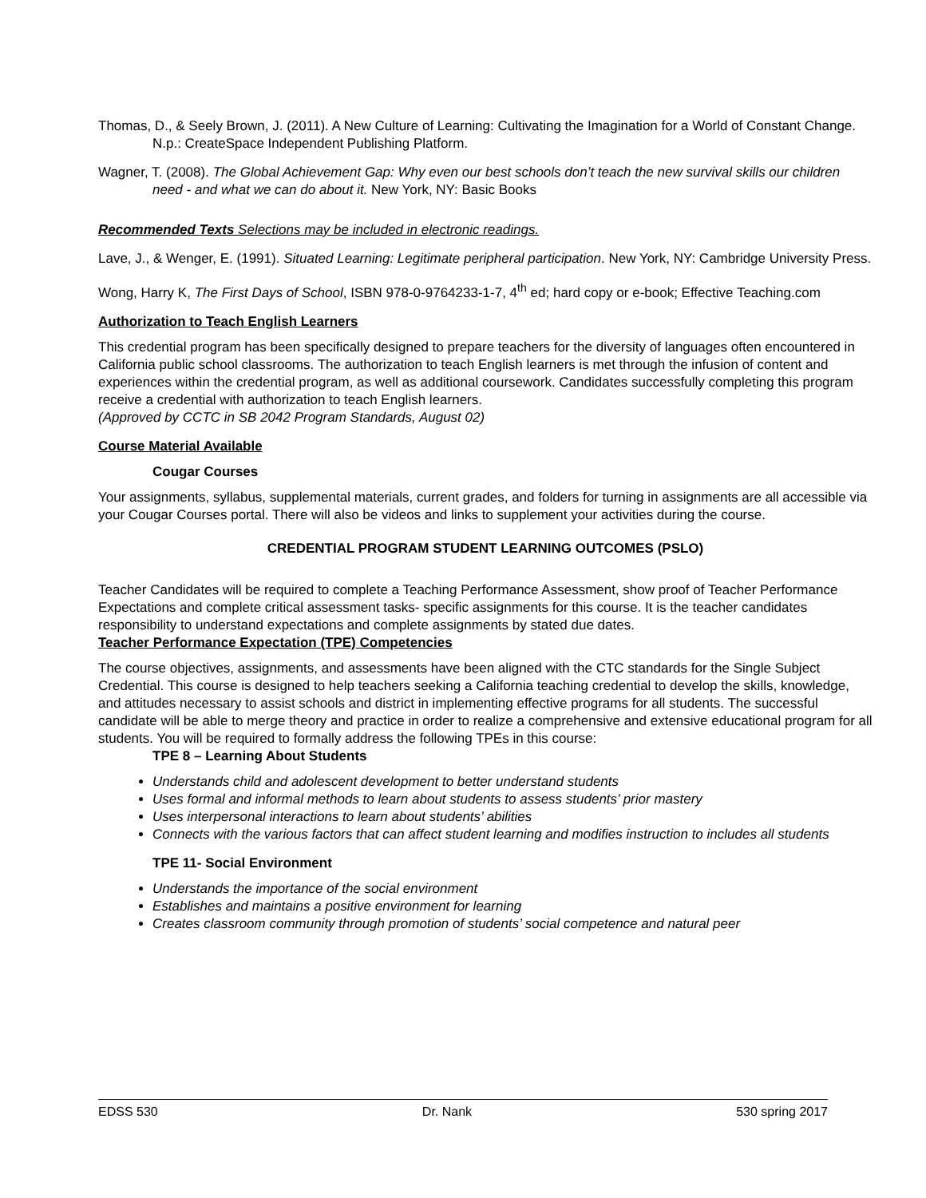Thomas, D., & Seely Brown, J. (2011). A New Culture of Learning: Cultivating the Imagination for a World of Constant Change. N.p.: CreateSpace Independent Publishing Platform.
Wagner, T. (2008). The Global Achievement Gap: Why even our best schools don’t teach the new survival skills our children need - and what we can do about it. New York, NY: Basic Books
Recommended Texts Selections may be included in electronic readings.
Lave, J., & Wenger, E. (1991). Situated Learning: Legitimate peripheral participation. New York, NY: Cambridge University Press.
Wong, Harry K, The First Days of School, ISBN 978-0-9764233-1-7, 4<sup>th</sup> ed; hard copy or e-book; Effective Teaching.com
Authorization to Teach English Learners
This credential program has been specifically designed to prepare teachers for the diversity of languages often encountered in California public school classrooms. The authorization to teach English learners is met through the infusion of content and experiences within the credential program, as well as additional coursework. Candidates successfully completing this program receive a credential with authorization to teach English learners.
(Approved by CCTC in SB 2042 Program Standards, August 02)
Course Material Available
Cougar Courses
Your assignments, syllabus, supplemental materials, current grades, and folders for turning in assignments are all accessible via your Cougar Courses portal. There will also be videos and links to supplement your activities during the course.
CREDENTIAL PROGRAM STUDENT LEARNING OUTCOMES (PSLO)
Teacher Candidates will be required to complete a Teaching Performance Assessment, show proof of Teacher Performance Expectations and complete critical assessment tasks- specific assignments for this course. It is the teacher candidates responsibility to understand expectations and complete assignments by stated due dates.
Teacher Performance Expectation (TPE) Competencies
The course objectives, assignments, and assessments have been aligned with the CTC standards for the Single Subject Credential. This course is designed to help teachers seeking a California teaching credential to develop the skills, knowledge, and attitudes necessary to assist schools and district in implementing effective programs for all students. The successful candidate will be able to merge theory and practice in order to realize a comprehensive and extensive educational program for all students. You will be required to formally address the following TPEs in this course:
TPE 8 – Learning About Students
Understands child and adolescent development to better understand students
Uses formal and informal methods to learn about students to assess students’ prior mastery
Uses interpersonal interactions to learn about students’ abilities
Connects with the various factors that can affect student learning and modifies instruction to includes all students
TPE 11- Social Environment
Understands the importance of the social environment
Establishes and maintains a positive environment for learning
Creates classroom community through promotion of students’ social competence and natural peer
EDSS 530 Dr. Nank 530 spring 2017